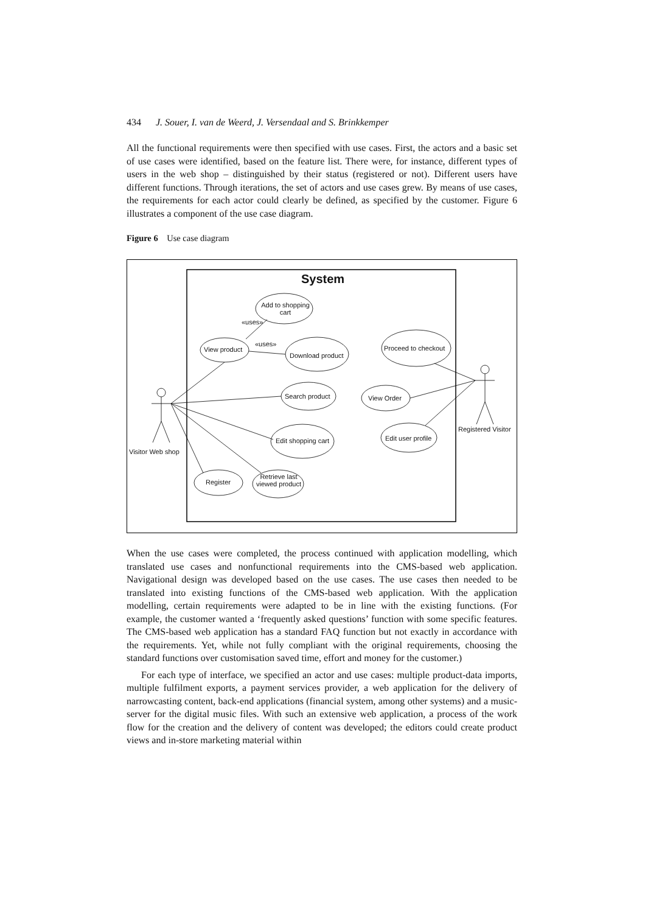434 J. Souer, I. van de Weerd, J. Versendaal and S. Brinkkemper
All the functional requirements were then specified with use cases. First, the actors and a basic set of use cases were identified, based on the feature list. There were, for instance, different types of users in the web shop – distinguished by their status (registered or not). Different users have different functions. Through iterations, the set of actors and use cases grew. By means of use cases, the requirements for each actor could clearly be defined, as specified by the customer. Figure 6 illustrates a component of the use case diagram.
Figure 6 Use case diagram
System
Add to shopping cart
«uses»
«uses»
View product
Download product
Search product
Edit shopping cart
Register
Retrieve last viewed product
Proceed to checkout
View Order
Edit user profile
Registered Visitor
Visitor Web shop
When the use cases were completed, the process continued with application modelling, which translated use cases and nonfunctional requirements into the CMS-based web application. Navigational design was developed based on the use cases. The use cases then needed to be translated into existing functions of the CMS-based web application. With the application modelling, certain requirements were adapted to be in line with the existing functions. (For example, the customer wanted a ‘frequently asked questions’ function with some specific features. The CMS-based web application has a standard FAQ function but not exactly in accordance with the requirements. Yet, while not fully compliant with the original requirements, choosing the standard functions over customisation saved time, effort and money for the customer.)
For each type of interface, we specified an actor and use cases: multiple product-data imports, multiple fulfilment exports, a payment services provider, a web application for the delivery of narrowcasting content, back-end applications (financial system, among other systems) and a music-server for the digital music files. With such an extensive web application, a process of the work flow for the creation and the delivery of content was developed; the editors could create product views and in-store marketing material within